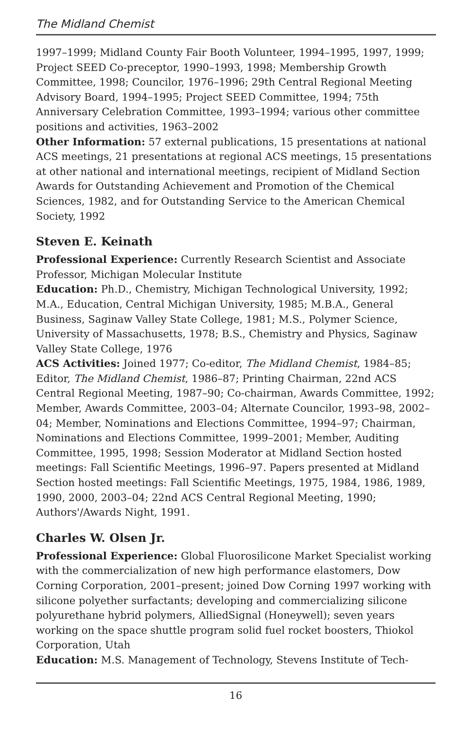The Midland Chemist
1997–1999; Midland County Fair Booth Volunteer, 1994–1995, 1997, 1999; Project SEED Co-preceptor, 1990–1993, 1998; Membership Growth Committee, 1998; Councilor, 1976–1996; 29th Central Regional Meeting Advisory Board, 1994–1995; Project SEED Committee, 1994; 75th Anniversary Celebration Committee, 1993–1994; various other committee positions and activities, 1963–2002
Other Information: 57 external publications, 15 presentations at national ACS meetings, 21 presentations at regional ACS meetings, 15 presentations at other national and international meetings, recipient of Midland Section Awards for Outstanding Achievement and Promotion of the Chemical Sciences, 1982, and for Outstanding Service to the American Chemical Society, 1992
Steven E. Keinath
Professional Experience: Currently Research Scientist and Associate Professor, Michigan Molecular Institute
Education: Ph.D., Chemistry, Michigan Technological University, 1992; M.A., Education, Central Michigan University, 1985; M.B.A., General Business, Saginaw Valley State College, 1981; M.S., Polymer Science, University of Massachusetts, 1978; B.S., Chemistry and Physics, Saginaw Valley State College, 1976
ACS Activities: Joined 1977; Co-editor, The Midland Chemist, 1984–85; Editor, The Midland Chemist, 1986–87; Printing Chairman, 22nd ACS Central Regional Meeting, 1987–90; Co-chairman, Awards Committee, 1992; Member, Awards Committee, 2003–04; Alternate Councilor, 1993–98, 2002–04; Member, Nominations and Elections Committee, 1994–97; Chairman, Nominations and Elections Committee, 1999–2001; Member, Auditing Committee, 1995, 1998; Session Moderator at Midland Section hosted meetings: Fall Scientific Meetings, 1996–97. Papers presented at Midland Section hosted meetings: Fall Scientific Meetings, 1975, 1984, 1986, 1989, 1990, 2000, 2003–04; 22nd ACS Central Regional Meeting, 1990; Authors'/Awards Night, 1991.
Charles W. Olsen Jr.
Professional Experience: Global Fluorosilicone Market Specialist working with the commercialization of new high performance elastomers, Dow Corning Corporation, 2001–present; joined Dow Corning 1997 working with silicone polyether surfactants; developing and commercializing silicone polyurethane hybrid polymers, AlliedSignal (Honeywell); seven years working on the space shuttle program solid fuel rocket boosters, Thiokol Corporation, Utah
Education: M.S. Management of Technology, Stevens Institute of Tech-
16